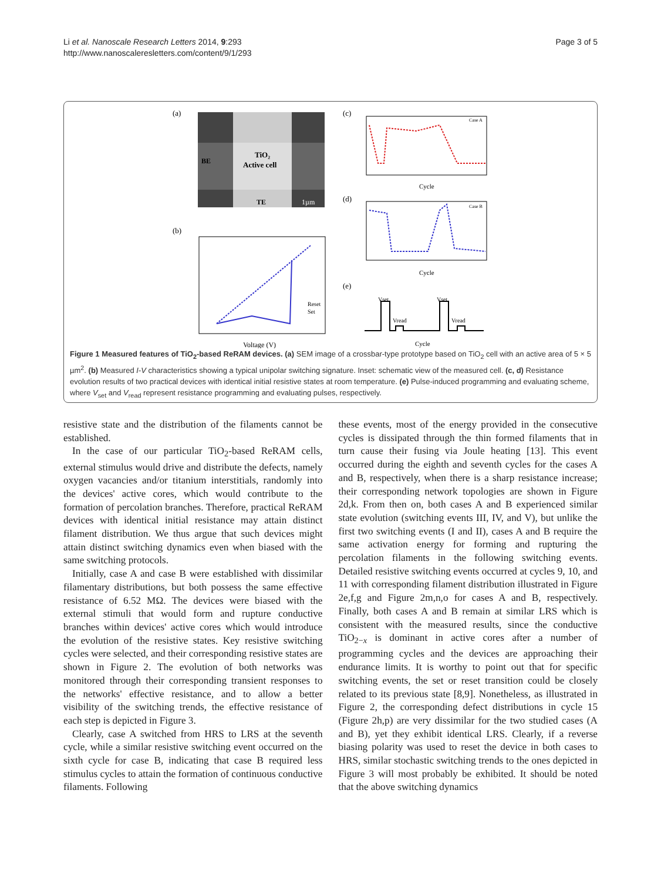Li et al. Nanoscale Research Letters 2014, 9:293
http://www.nanoscaleresletters.com/content/9/1/293
Page 3 of 5
(a)
TiO₂
Active cell
BE
TE
1µm
(b)
Reset
Set
Voltage (V)
(c)
Case A
Cycle
(d)
Case B
Cycle
(e)
Vset
Vread
Vset
Vread
Cycle
Figure 1 Measured features of TiO<sub>2</sub>-based ReRAM devices. (a) SEM image of a crossbar-type prototype based on TiO<sub>2</sub> cell with an active area of 5 × 5 µm<sup>2</sup>. (b) Measured I-V characteristics showing a typical unipolar switching signature. Inset: schematic view of the measured cell. (c, d) Resistance evolution results of two practical devices with identical initial resistive states at room temperature. (e) Pulse-induced programming and evaluating scheme, where V<sub>set</sub> and V<sub>read</sub> represent resistance programming and evaluating pulses, respectively.
resistive state and the distribution of the filaments cannot be established.
In the case of our particular TiO<sub>2</sub>-based ReRAM cells, external stimulus would drive and distribute the defects, namely oxygen vacancies and/or titanium interstitials, randomly into the devices' active cores, which would contribute to the formation of percolation branches. Therefore, practical ReRAM devices with identical initial resistance may attain distinct filament distribution. We thus argue that such devices might attain distinct switching dynamics even when biased with the same switching protocols.
Initially, case A and case B were established with dissimilar filamentary distributions, but both possess the same effective resistance of 6.52 MΩ. The devices were biased with the external stimuli that would form and rupture conductive branches within devices' active cores which would introduce the evolution of the resistive states. Key resistive switching cycles were selected, and their corresponding resistive states are shown in Figure 2. The evolution of both networks was monitored through their corresponding transient responses to the networks' effective resistance, and to allow a better visibility of the switching trends, the effective resistance of each step is depicted in Figure 3.
Clearly, case A switched from HRS to LRS at the seventh cycle, while a similar resistive switching event occurred on the sixth cycle for case B, indicating that case B required less stimulus cycles to attain the formation of continuous conductive filaments. Following
these events, most of the energy provided in the consecutive cycles is dissipated through the thin formed filaments that in turn cause their fusing via Joule heating [13]. This event occurred during the eighth and seventh cycles for the cases A and B, respectively, when there is a sharp resistance increase; their corresponding network topologies are shown in Figure 2d,k. From then on, both cases A and B experienced similar state evolution (switching events III, IV, and V), but unlike the first two switching events (I and II), cases A and B require the same activation energy for forming and rupturing the percolation filaments in the following switching events. Detailed resistive switching events occurred at cycles 9, 10, and 11 with corresponding filament distribution illustrated in Figure 2e,f,g and Figure 2m,n,o for cases A and B, respectively. Finally, both cases A and B remain at similar LRS which is consistent with the measured results, since the conductive TiO<sub>2−x</sub> is dominant in active cores after a number of programming cycles and the devices are approaching their endurance limits. It is worthy to point out that for specific switching events, the set or reset transition could be closely related to its previous state [8,9]. Nonetheless, as illustrated in Figure 2, the corresponding defect distributions in cycle 15 (Figure 2h,p) are very dissimilar for the two studied cases (A and B), yet they exhibit identical LRS. Clearly, if a reverse biasing polarity was used to reset the device in both cases to HRS, similar stochastic switching trends to the ones depicted in Figure 3 will most probably be exhibited. It should be noted that the above switching dynamics